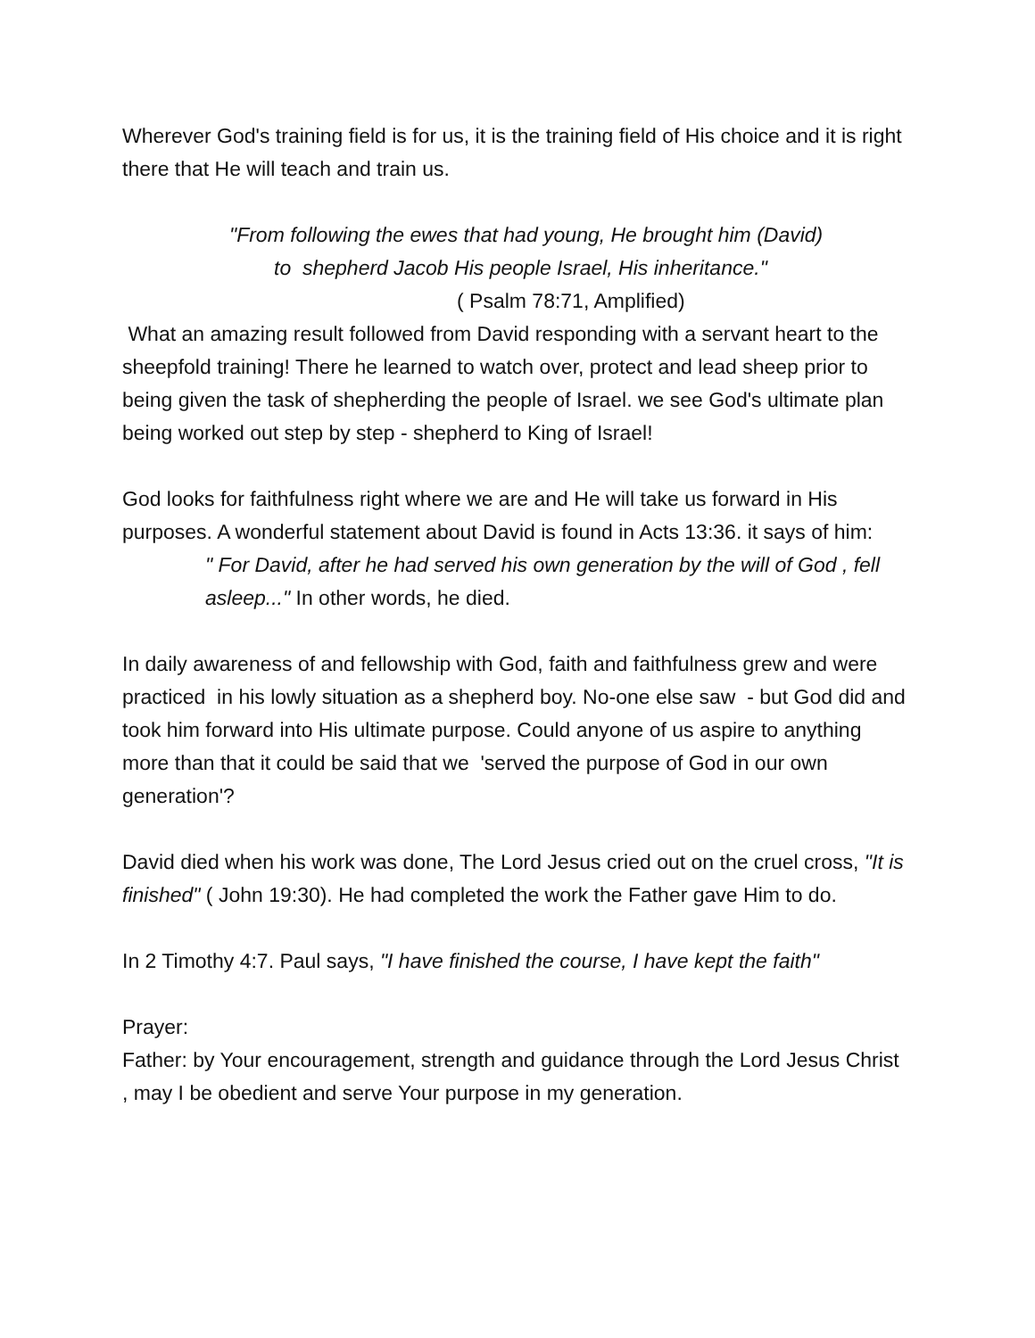Wherever God's training field is for us, it is the training field of His choice and it is right there that He will teach and train us.
"From following the ewes that had young, He brought him (David)
to shepherd Jacob His people Israel, His inheritance."
( Psalm 78:71, Amplified)
What an amazing result followed from David responding with a servant heart to the sheepfold training! There he learned to watch over, protect and lead sheep prior to being given the task of shepherding the people of Israel. we see God's ultimate plan being worked out step by step - shepherd to King of Israel!
God looks for faithfulness right where we are and He will take us forward in His purposes. A wonderful statement about David is found in Acts 13:36. it says of him:
" For David, after he had served his own generation by the will of God , fell asleep..." In other words, he died.
In daily awareness of and fellowship with God, faith and faithfulness grew and were practiced in his lowly situation as a shepherd boy. No-one else saw - but God did and took him forward into His ultimate purpose. Could anyone of us aspire to anything more than that it could be said that we 'served the purpose of God in our own generation'?
David died when his work was done, The Lord Jesus cried out on the cruel cross, "It is finished" ( John 19:30). He had completed the work the Father gave Him to do.
In 2 Timothy 4:7. Paul says, "I have finished the course, I have kept the faith"
Prayer:
Father: by Your encouragement, strength and guidance through the Lord Jesus Christ , may I be obedient and serve Your purpose in my generation.